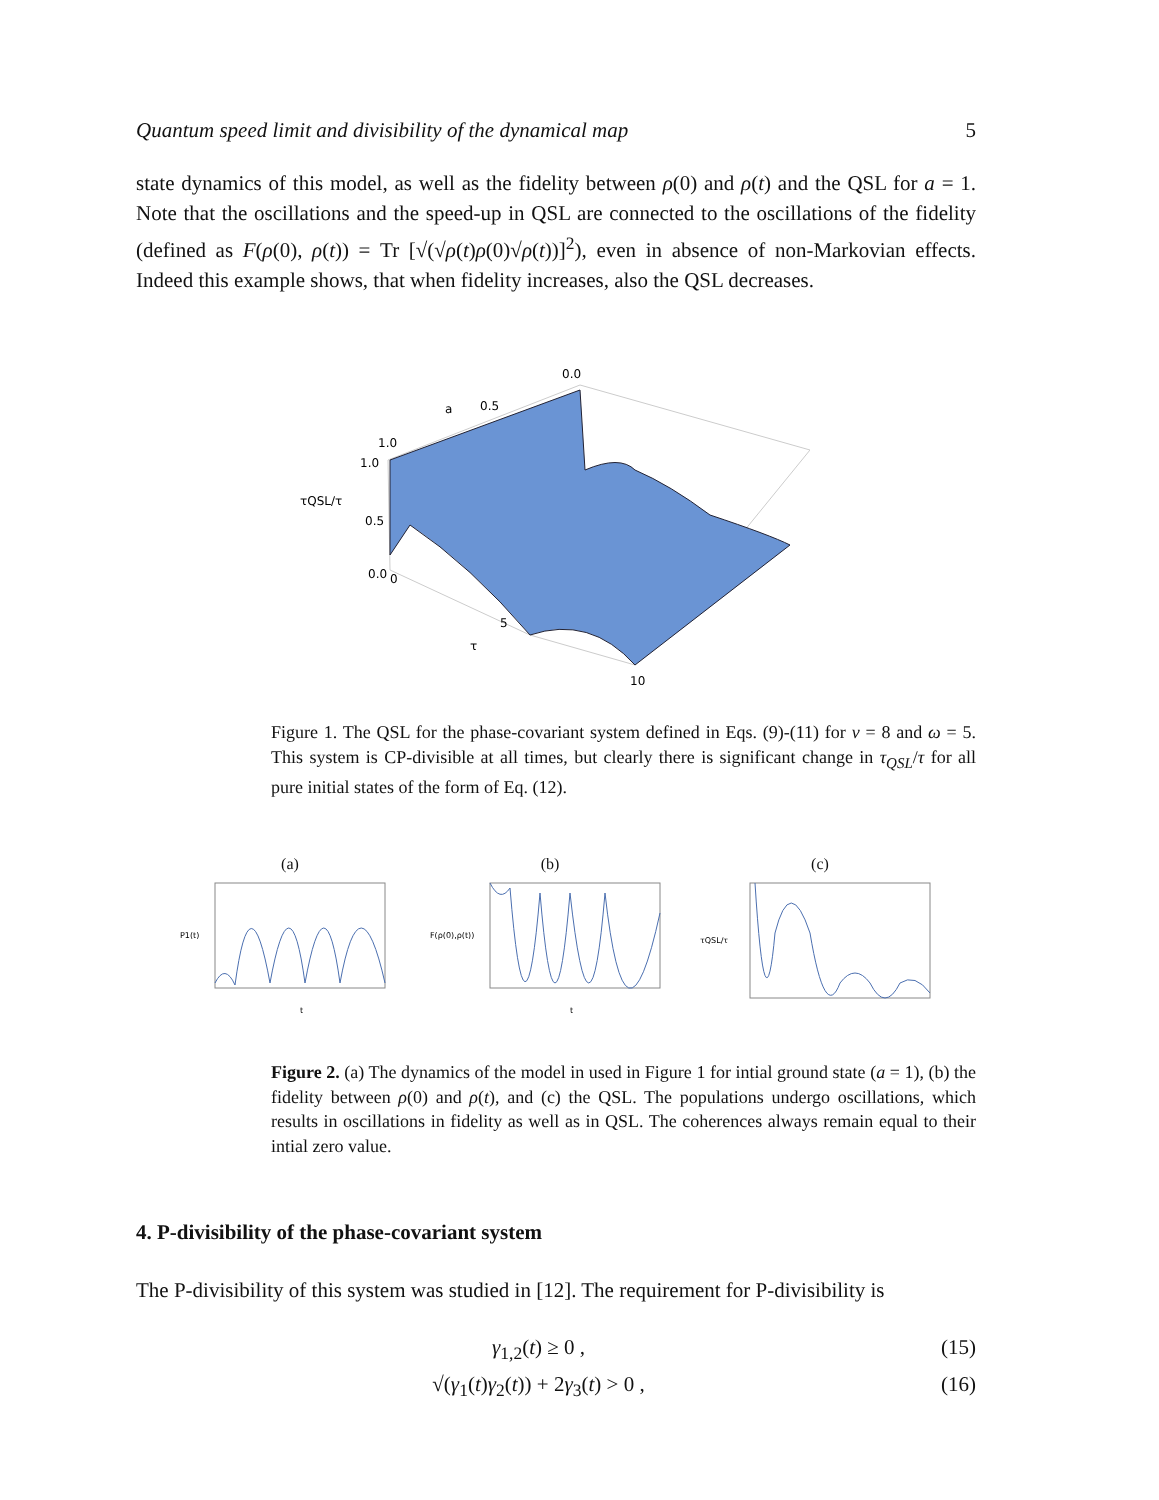Quantum speed limit and divisibility of the dynamical map 5
state dynamics of this model, as well as the fidelity between ρ(0) and ρ(t) and the QSL for a = 1. Note that the oscillations and the speed-up in QSL are connected to the oscillations of the fidelity (defined as F(ρ(0), ρ(t)) = Tr [√(√ρ(t)ρ(0)√ρ(t))]<sup>2</sup>), even in absence of non-Markovian effects. Indeed this example shows, that when fidelity increases, also the QSL decreases.
0.0
0.5
a
1.0
1.0
τQSL/τ
0.5
0.0
0
5
τ
10
Figure 1. The QSL for the phase-covariant system defined in Eqs. (9)-(11) for ν = 8 and ω = 5. This system is CP-divisible at all times, but clearly there is significant change in τ<sub>QSL</sub>/τ for all pure initial states of the form of Eq. (12).
(a)
P1(t)
t
(b)
F(ρ(0),ρ(t))
t
(c)
τQSL/τ
Figure 2. (a) The dynamics of the model in used in Figure 1 for intial ground state (a = 1), (b) the fidelity between ρ(0) and ρ(t), and (c) the QSL. The populations undergo oscillations, which results in oscillations in fidelity as well as in QSL. The coherences always remain equal to their intial zero value.
4. P-divisibility of the phase-covariant system
The P-divisibility of this system was studied in [12]. The requirement for P-divisibility is
γ<sub>1,2</sub>(t) ≥ 0 , (15)
√(γ<sub>1</sub>(t)γ<sub>2</sub>(t)) + 2γ<sub>3</sub>(t) > 0 , (16)